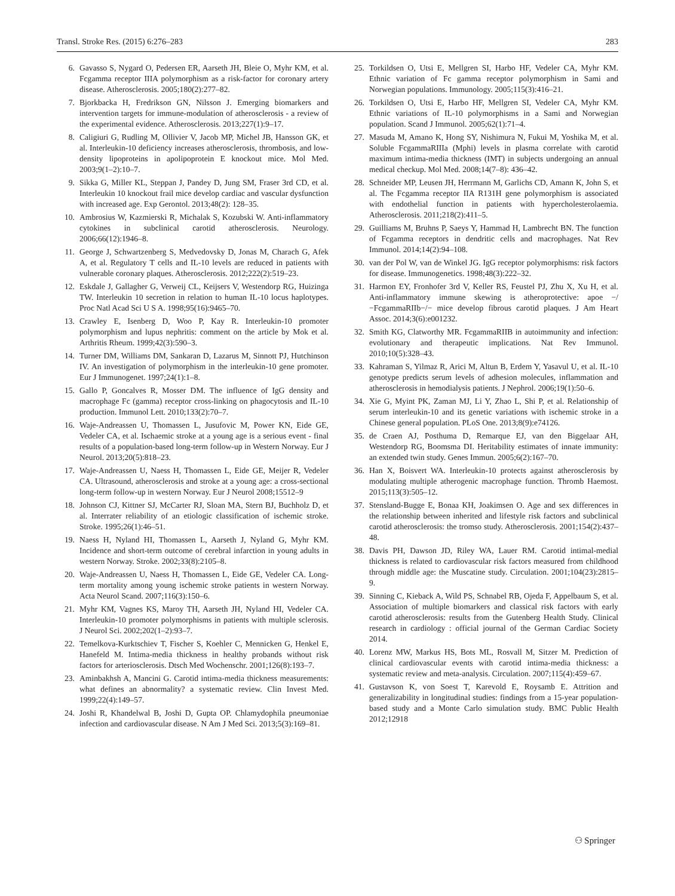Transl. Stroke Res. (2015) 6:276–283 283
6. Gavasso S, Nygard O, Pedersen ER, Aarseth JH, Bleie O, Myhr KM, et al. Fcgamma receptor IIIA polymorphism as a risk-factor for coronary artery disease. Atherosclerosis. 2005;180(2):277–82.
7. Bjorkbacka H, Fredrikson GN, Nilsson J. Emerging biomarkers and intervention targets for immune-modulation of atherosclerosis - a review of the experimental evidence. Atherosclerosis. 2013;227(1):9–17.
8. Caligiuri G, Rudling M, Ollivier V, Jacob MP, Michel JB, Hansson GK, et al. Interleukin-10 deficiency increases atherosclerosis, thrombosis, and low-density lipoproteins in apolipoprotein E knockout mice. Mol Med. 2003;9(1–2):10–7.
9. Sikka G, Miller KL, Steppan J, Pandey D, Jung SM, Fraser 3rd CD, et al. Interleukin 10 knockout frail mice develop cardiac and vascular dysfunction with increased age. Exp Gerontol. 2013;48(2): 128–35.
10. Ambrosius W, Kazmierski R, Michalak S, Kozubski W. Anti-inflammatory cytokines in subclinical carotid atherosclerosis. Neurology. 2006;66(12):1946–8.
11. George J, Schwartzenberg S, Medvedovsky D, Jonas M, Charach G, Afek A, et al. Regulatory T cells and IL-10 levels are reduced in patients with vulnerable coronary plaques. Atherosclerosis. 2012;222(2):519–23.
12. Eskdale J, Gallagher G, Verweij CL, Keijsers V, Westendorp RG, Huizinga TW. Interleukin 10 secretion in relation to human IL-10 locus haplotypes. Proc Natl Acad Sci U S A. 1998;95(16):9465–70.
13. Crawley E, Isenberg D, Woo P, Kay R. Interleukin-10 promoter polymorphism and lupus nephritis: comment on the article by Mok et al. Arthritis Rheum. 1999;42(3):590–3.
14. Turner DM, Williams DM, Sankaran D, Lazarus M, Sinnott PJ, Hutchinson IV. An investigation of polymorphism in the interleukin-10 gene promoter. Eur J Immunogenet. 1997;24(1):1–8.
15. Gallo P, Goncalves R, Mosser DM. The influence of IgG density and macrophage Fc (gamma) receptor cross-linking on phagocytosis and IL-10 production. Immunol Lett. 2010;133(2):70–7.
16. Waje-Andreassen U, Thomassen L, Jusufovic M, Power KN, Eide GE, Vedeler CA, et al. Ischaemic stroke at a young age is a serious event - final results of a population-based long-term follow-up in Western Norway. Eur J Neurol. 2013;20(5):818–23.
17. Waje-Andreassen U, Naess H, Thomassen L, Eide GE, Meijer R, Vedeler CA. Ultrasound, atherosclerosis and stroke at a young age: a cross-sectional long-term follow-up in western Norway. Eur J Neurol 2008;15512–9
18. Johnson CJ, Kittner SJ, McCarter RJ, Sloan MA, Stern BJ, Buchholz D, et al. Interrater reliability of an etiologic classification of ischemic stroke. Stroke. 1995;26(1):46–51.
19. Naess H, Nyland HI, Thomassen L, Aarseth J, Nyland G, Myhr KM. Incidence and short-term outcome of cerebral infarction in young adults in western Norway. Stroke. 2002;33(8):2105–8.
20. Waje-Andreassen U, Naess H, Thomassen L, Eide GE, Vedeler CA. Long-term mortality among young ischemic stroke patients in western Norway. Acta Neurol Scand. 2007;116(3):150–6.
21. Myhr KM, Vagnes KS, Maroy TH, Aarseth JH, Nyland HI, Vedeler CA. Interleukin-10 promoter polymorphisms in patients with multiple sclerosis. J Neurol Sci. 2002;202(1–2):93–7.
22. Temelkova-Kurktschiev T, Fischer S, Koehler C, Mennicken G, Henkel E, Hanefeld M. Intima-media thickness in healthy probands without risk factors for arteriosclerosis. Dtsch Med Wochenschr. 2001;126(8):193–7.
23. Aminbakhsh A, Mancini G. Carotid intima-media thickness measurements: what defines an abnormality? a systematic review. Clin Invest Med. 1999;22(4):149–57.
24. Joshi R, Khandelwal B, Joshi D, Gupta OP. Chlamydophila pneumoniae infection and cardiovascular disease. N Am J Med Sci. 2013;5(3):169–81.
25. Torkildsen O, Utsi E, Mellgren SI, Harbo HF, Vedeler CA, Myhr KM. Ethnic variation of Fc gamma receptor polymorphism in Sami and Norwegian populations. Immunology. 2005;115(3):416–21.
26. Torkildsen O, Utsi E, Harbo HF, Mellgren SI, Vedeler CA, Myhr KM. Ethnic variations of IL-10 polymorphisms in a Sami and Norwegian population. Scand J Immunol. 2005;62(1):71–4.
27. Masuda M, Amano K, Hong SY, Nishimura N, Fukui M, Yoshika M, et al. Soluble FcgammaRIIIa (Mphi) levels in plasma correlate with carotid maximum intima-media thickness (IMT) in subjects undergoing an annual medical checkup. Mol Med. 2008;14(7–8): 436–42.
28. Schneider MP, Leusen JH, Herrmann M, Garlichs CD, Amann K, John S, et al. The Fcgamma receptor IIA R131H gene polymorphism is associated with endothelial function in patients with hypercholesterolaemia. Atherosclerosis. 2011;218(2):411–5.
29. Guilliams M, Bruhns P, Saeys Y, Hammad H, Lambrecht BN. The function of Fcgamma receptors in dendritic cells and macrophages. Nat Rev Immunol. 2014;14(2):94–108.
30. van der Pol W, van de Winkel JG. IgG receptor polymorphisms: risk factors for disease. Immunogenetics. 1998;48(3):222–32.
31. Harmon EY, Fronhofer 3rd V, Keller RS, Feustel PJ, Zhu X, Xu H, et al. Anti-inflammatory immune skewing is atheroprotective: apoe −/−FcgammaRIIb−/− mice develop fibrous carotid plaques. J Am Heart Assoc. 2014;3(6):e001232.
32. Smith KG, Clatworthy MR. FcgammaRIIB in autoimmunity and infection: evolutionary and therapeutic implications. Nat Rev Immunol. 2010;10(5):328–43.
33. Kahraman S, Yilmaz R, Arici M, Altun B, Erdem Y, Yasavul U, et al. IL-10 genotype predicts serum levels of adhesion molecules, inflammation and atherosclerosis in hemodialysis patients. J Nephrol. 2006;19(1):50–6.
34. Xie G, Myint PK, Zaman MJ, Li Y, Zhao L, Shi P, et al. Relationship of serum interleukin-10 and its genetic variations with ischemic stroke in a Chinese general population. PLoS One. 2013;8(9):e74126.
35. de Craen AJ, Posthuma D, Remarque EJ, van den Biggelaar AH, Westendorp RG, Boomsma DI. Heritability estimates of innate immunity: an extended twin study. Genes Immun. 2005;6(2):167–70.
36. Han X, Boisvert WA. Interleukin-10 protects against atherosclerosis by modulating multiple atherogenic macrophage function. Thromb Haemost. 2015;113(3):505–12.
37. Stensland-Bugge E, Bonaa KH, Joakimsen O. Age and sex differences in the relationship between inherited and lifestyle risk factors and subclinical carotid atherosclerosis: the tromso study. Atherosclerosis. 2001;154(2):437–48.
38. Davis PH, Dawson JD, Riley WA, Lauer RM. Carotid intimal-medial thickness is related to cardiovascular risk factors measured from childhood through middle age: the Muscatine study. Circulation. 2001;104(23):2815–9.
39. Sinning C, Kieback A, Wild PS, Schnabel RB, Ojeda F, Appelbaum S, et al. Association of multiple biomarkers and classical risk factors with early carotid atherosclerosis: results from the Gutenberg Health Study. Clinical research in cardiology : official journal of the German Cardiac Society 2014.
40. Lorenz MW, Markus HS, Bots ML, Rosvall M, Sitzer M. Prediction of clinical cardiovascular events with carotid intima-media thickness: a systematic review and meta-analysis. Circulation. 2007;115(4):459–67.
41. Gustavson K, von Soest T, Karevold E, Roysamb E. Attrition and generalizability in longitudinal studies: findings from a 15-year population-based study and a Monte Carlo simulation study. BMC Public Health 2012;12918
⚇ Springer